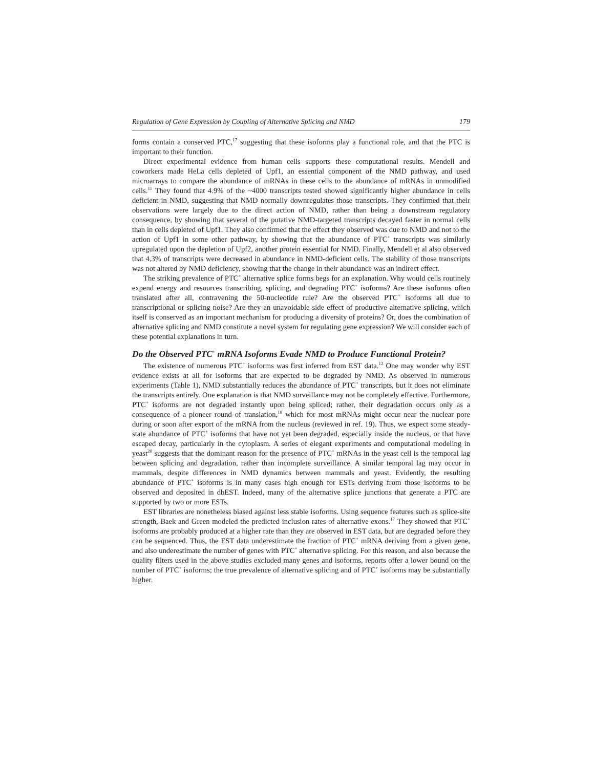Regulation of Gene Expression by Coupling of Alternative Splicing and NMD 179
forms contain a conserved PTC,<sup>17</sup> suggesting that these isoforms play a functional role, and that the PTC is important to their function.
Direct experimental evidence from human cells supports these computational results. Mendell and coworkers made HeLa cells depleted of Upf1, an essential component of the NMD pathway, and used microarrays to compare the abundance of mRNAs in these cells to the abundance of mRNAs in unmodified cells.<sup>11</sup> They found that 4.9% of the ~4000 transcripts tested showed significantly higher abundance in cells deficient in NMD, suggesting that NMD normally downregulates those transcripts. They confirmed that their observations were largely due to the direct action of NMD, rather than being a downstream regulatory consequence, by showing that several of the putative NMD-targeted transcripts decayed faster in normal cells than in cells depleted of Upf1. They also confirmed that the effect they observed was due to NMD and not to the action of Upf1 in some other pathway, by showing that the abundance of PTC<sup>+</sup> transcripts was similarly upregulated upon the depletion of Upf2, another protein essential for NMD. Finally, Mendell et al also observed that 4.3% of transcripts were decreased in abundance in NMD-deficient cells. The stability of those transcripts was not altered by NMD deficiency, showing that the change in their abundance was an indirect effect.
The striking prevalence of PTC<sup>+</sup> alternative splice forms begs for an explanation. Why would cells routinely expend energy and resources transcribing, splicing, and degrading PTC<sup>+</sup> isoforms? Are these isoforms often translated after all, contravening the 50-nucleotide rule? Are the observed PTC<sup>+</sup> isoforms all due to transcriptional or splicing noise? Are they an unavoidable side effect of productive alternative splicing, which itself is conserved as an important mechanism for producing a diversity of proteins? Or, does the combination of alternative splicing and NMD constitute a novel system for regulating gene expression? We will consider each of these potential explanations in turn.
Do the Observed PTC<sup>+</sup> mRNA Isoforms Evade NMD to Produce Functional Protein?
The existence of numerous PTC<sup>+</sup> isoforms was first inferred from EST data.<sup>12</sup> One may wonder why EST evidence exists at all for isoforms that are expected to be degraded by NMD. As observed in numerous experiments (Table 1), NMD substantially reduces the abundance of PTC<sup>+</sup> transcripts, but it does not eliminate the transcripts entirely. One explanation is that NMD surveillance may not be completely effective. Furthermore, PTC<sup>+</sup> isoforms are not degraded instantly upon being spliced; rather, their degradation occurs only as a consequence of a pioneer round of translation,<sup>18</sup> which for most mRNAs might occur near the nuclear pore during or soon after export of the mRNA from the nucleus (reviewed in ref. 19). Thus, we expect some steady-state abundance of PTC<sup>+</sup> isoforms that have not yet been degraded, especially inside the nucleus, or that have escaped decay, particularly in the cytoplasm. A series of elegant experiments and computational modeling in yeast<sup>20</sup> suggests that the dominant reason for the presence of PTC<sup>+</sup> mRNAs in the yeast cell is the temporal lag between splicing and degradation, rather than incomplete surveillance. A similar temporal lag may occur in mammals, despite differences in NMD dynamics between mammals and yeast. Evidently, the resulting abundance of PTC<sup>+</sup> isoforms is in many cases high enough for ESTs deriving from those isoforms to be observed and deposited in dbEST. Indeed, many of the alternative splice junctions that generate a PTC are supported by two or more ESTs.
EST libraries are nonetheless biased against less stable isoforms. Using sequence features such as splice-site strength, Baek and Green modeled the predicted inclusion rates of alternative exons.<sup>17</sup> They showed that PTC<sup>+</sup> isoforms are probably produced at a higher rate than they are observed in EST data, but are degraded before they can be sequenced. Thus, the EST data underestimate the fraction of PTC<sup>+</sup> mRNA deriving from a given gene, and also underestimate the number of genes with PTC<sup>+</sup> alternative splicing. For this reason, and also because the quality filters used in the above studies excluded many genes and isoforms, reports offer a lower bound on the number of PTC<sup>+</sup> isoforms; the true prevalence of alternative splicing and of PTC<sup>+</sup> isoforms may be substantially higher.